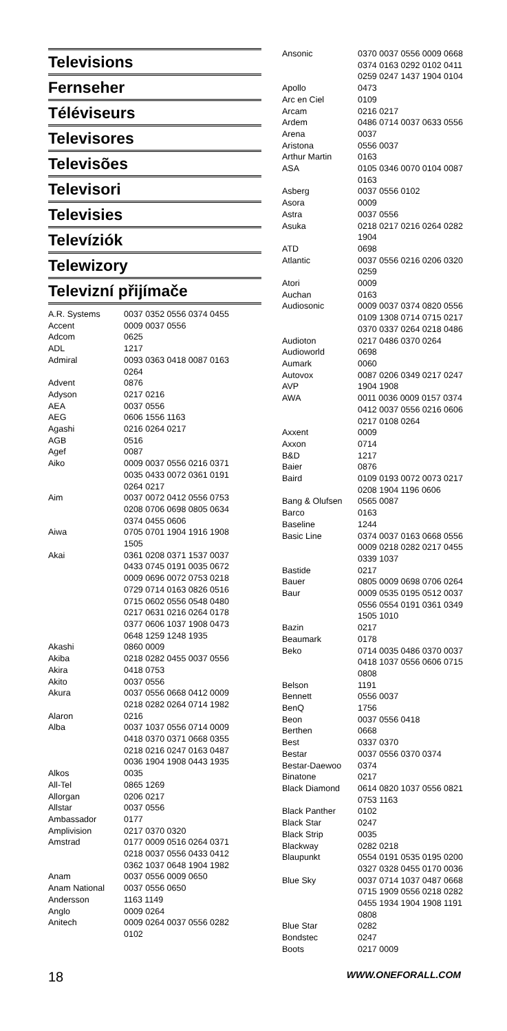Televisions
Fernseher
Téléviseurs
Televisores
Televisões
Televisori
Televisies
Televíziók
Telewizory
Televizní přijímače
| A.R. Systems | 0037 0352 0556 0374 0455 |
| Accent | 0009 0037 0556 |
| Adcom | 0625 |
| ADL | 1217 |
| Admiral | 0093 0363 0418 0087 0163 0264 |
| Advent | 0876 |
| Adyson | 0217 0216 |
| AEA | 0037 0556 |
| AEG | 0606 1556 1163 |
| Agashi | 0216 0264 0217 |
| AGB | 0516 |
| Agef | 0087 |
| Aiko | 0009 0037 0556 0216 0371 0035 0433 0072 0361 0191 0264 0217 |
| Aim | 0037 0072 0412 0556 0753 0208 0706 0698 0805 0634 0374 0455 0606 |
| Aiwa | 0705 0701 1904 1916 1908 1505 |
| Akai | 0361 0208 0371 1537 0037 0433 0745 0191 0035 0672 0009 0696 0072 0753 0218 0729 0714 0163 0826 0516 0715 0602 0556 0548 0480 0217 0631 0216 0264 0178 0377 0606 1037 1908 0473 0648 1259 1248 1935 |
| Akashi | 0860 0009 |
| Akiba | 0218 0282 0455 0037 0556 |
| Akira | 0418 0753 |
| Akito | 0037 0556 |
| Akura | 0037 0556 0668 0412 0009 0218 0282 0264 0714 1982 |
| Alaron | 0216 |
| Alba | 0037 1037 0556 0714 0009 0418 0370 0371 0668 0355 0218 0216 0247 0163 0487 0036 1904 1908 0443 1935 |
| Alkos | 0035 |
| All-Tel | 0865 1269 |
| Allorgan | 0206 0217 |
| Allstar | 0037 0556 |
| Ambassador | 0177 |
| Amplivision | 0217 0370 0320 |
| Amstrad | 0177 0009 0516 0264 0371 0218 0037 0556 0433 0412 0362 1037 0648 1904 1982 |
| Anam | 0037 0556 0009 0650 |
| Anam National | 0037 0556 0650 |
| Andersson | 1163 1149 |
| Anglo | 0009 0264 |
| Anitech | 0009 0264 0037 0556 0282 0102 |
| Ansonic | 0370 0037 0556 0009 0668 0374 0163 0292 0102 0411 0259 0247 1437 1904 0104 |
| Apollo | 0473 |
| Arc en Ciel | 0109 |
| Arcam | 0216 0217 |
| Ardem | 0486 0714 0037 0633 0556 |
| Arena | 0037 |
| Aristona | 0556 0037 |
| Arthur Martin | 0163 |
| ASA | 0105 0346 0070 0104 0087 0163 |
| Asberg | 0037 0556 0102 |
| Asora | 0009 |
| Astra | 0037 0556 |
| Asuka | 0218 0217 0216 0264 0282 1904 |
| ATD | 0698 |
| Atlantic | 0037 0556 0216 0206 0320 0259 |
| Atori | 0009 |
| Auchan | 0163 |
| Audiosonic | 0009 0037 0374 0820 0556 0109 1308 0714 0715 0217 0370 0337 0264 0218 0486 |
| Audioton | 0217 0486 0370 0264 |
| Audioworld | 0698 |
| Aumark | 0060 |
| Autovox | 0087 0206 0349 0217 0247 |
| AVP | 1904 1908 |
| AWA | 0011 0036 0009 0157 0374 0412 0037 0556 0216 0606 0217 0108 0264 |
| Axxent | 0009 |
| Axxon | 0714 |
| B&D | 1217 |
| Baier | 0876 |
| Baird | 0109 0193 0072 0073 0217 0208 1904 1196 0606 |
| Bang & Olufsen | 0565 0087 |
| Barco | 0163 |
| Baseline | 1244 |
| Basic Line | 0374 0037 0163 0668 0556 0009 0218 0282 0217 0455 0339 1037 |
| Bastide | 0217 |
| Bauer | 0805 0009 0698 0706 0264 |
| Baur | 0009 0535 0195 0512 0037 0556 0554 0191 0361 0349 1505 1010 |
| Bazin | 0217 |
| Beaumark | 0178 |
| Beko | 0714 0035 0486 0370 0037 0418 1037 0556 0606 0715 0808 |
| Belson | 1191 |
| Bennett | 0556 0037 |
| BenQ | 1756 |
| Beon | 0037 0556 0418 |
| Berthen | 0668 |
| Best | 0337 0370 |
| Bestar | 0037 0556 0370 0374 |
| Bestar-Daewoo | 0374 |
| Binatone | 0217 |
| Black Diamond | 0614 0820 1037 0556 0821 0753 1163 |
| Black Panther | 0102 |
| Black Star | 0247 |
| Black Strip | 0035 |
| Blackway | 0282 0218 |
| Blaupunkt | 0554 0191 0535 0195 0200 0327 0328 0455 0170 0036 |
| Blue Sky | 0037 0714 1037 0487 0668 0715 1909 0556 0218 0282 0455 1934 1904 1908 1191 0808 |
| Blue Star | 0282 |
| Bondstec | 0247 |
| Boots | 0217 0009 |
18 WWW.ONEFORALL.COM